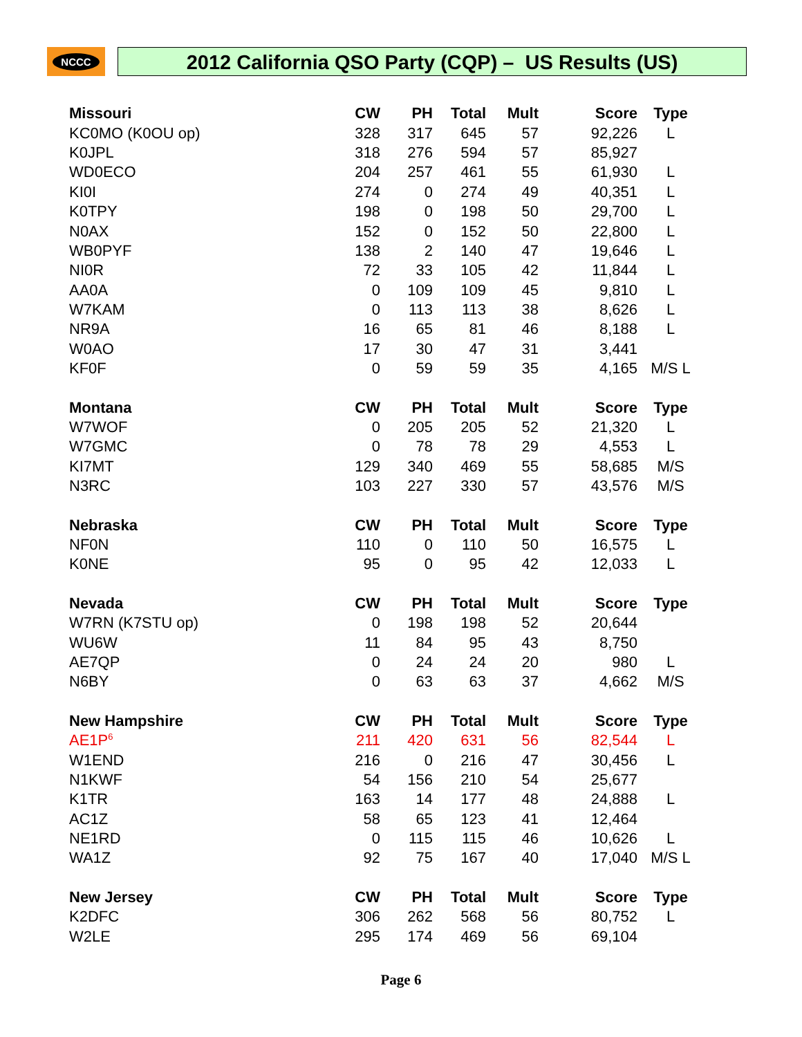NCCC
2012 California QSO Party (CQP) – US Results (US)
| Missouri | CW | PH | Total | Mult | Score | Type |
| --- | --- | --- | --- | --- | --- | --- |
| KC0MO (K0OU op) | 328 | 317 | 645 | 57 | 92,226 | L |
| K0JPL | 318 | 276 | 594 | 57 | 85,927 | |
| WD0ECO | 204 | 257 | 461 | 55 | 61,930 | L |
| KI0I | 274 | 0 | 274 | 49 | 40,351 | L |
| K0TPY | 198 | 0 | 198 | 50 | 29,700 | L |
| N0AX | 152 | 0 | 152 | 50 | 22,800 | L |
| WB0PYF | 138 | 2 | 140 | 47 | 19,646 | L |
| NI0R | 72 | 33 | 105 | 42 | 11,844 | L |
| AA0A | 0 | 109 | 109 | 45 | 9,810 | L |
| W7KAM | 0 | 113 | 113 | 38 | 8,626 | L |
| NR9A | 16 | 65 | 81 | 46 | 8,188 | L |
| W0AO | 17 | 30 | 47 | 31 | 3,441 | |
| KF0F | 0 | 59 | 59 | 35 | 4,165 | M/S L |
| Montana | CW | PH | Total | Mult | Score | Type |
| W7WOF | 0 | 205 | 205 | 52 | 21,320 | L |
| W7GMC | 0 | 78 | 78 | 29 | 4,553 | L |
| KI7MT | 129 | 340 | 469 | 55 | 58,685 | M/S |
| N3RC | 103 | 227 | 330 | 57 | 43,576 | M/S |
| Nebraska | CW | PH | Total | Mult | Score | Type |
| NF0N | 110 | 0 | 110 | 50 | 16,575 | L |
| K0NE | 95 | 0 | 95 | 42 | 12,033 | L |
| Nevada | CW | PH | Total | Mult | Score | Type |
| W7RN (K7STU op) | 0 | 198 | 198 | 52 | 20,644 | |
| WU6W | 11 | 84 | 95 | 43 | 8,750 | |
| AE7QP | 0 | 24 | 24 | 20 | 980 | L |
| N6BY | 0 | 63 | 63 | 37 | 4,662 | M/S |
| New Hampshire | CW | PH | Total | Mult | Score | Type |
| AE1P<sup>6</sup> | 211 | 420 | 631 | 56 | 82,544 | L |
| W1END | 216 | 0 | 216 | 47 | 30,456 | L |
| N1KWF | 54 | 156 | 210 | 54 | 25,677 | |
| K1TR | 163 | 14 | 177 | 48 | 24,888 | L |
| AC1Z | 58 | 65 | 123 | 41 | 12,464 | |
| NE1RD | 0 | 115 | 115 | 46 | 10,626 | L |
| WA1Z | 92 | 75 | 167 | 40 | 17,040 | M/S L |
| New Jersey | CW | PH | Total | Mult | Score | Type |
| K2DFC | 306 | 262 | 568 | 56 | 80,752 | L |
| W2LE | 295 | 174 | 469 | 56 | 69,104 | |
Page 6